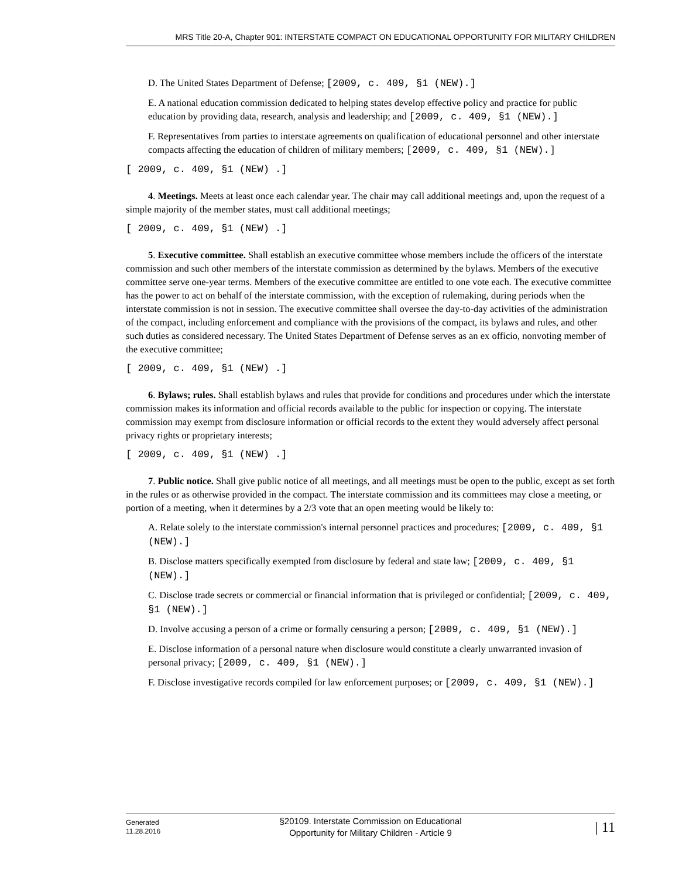MRS Title 20-A, Chapter 901: INTERSTATE COMPACT ON EDUCATIONAL OPPORTUNITY FOR MILITARY CHILDREN
D. The United States Department of Defense; [2009, c. 409, §1 (NEW).]
E. A national education commission dedicated to helping states develop effective policy and practice for public education by providing data, research, analysis and leadership; and [2009, c. 409, §1 (NEW).]
F. Representatives from parties to interstate agreements on qualification of educational personnel and other interstate compacts affecting the education of children of military members; [2009, c. 409, §1 (NEW).]
[ 2009, c. 409, §1 (NEW) .]
4. Meetings. Meets at least once each calendar year. The chair may call additional meetings and, upon the request of a simple majority of the member states, must call additional meetings;
[ 2009, c. 409, §1 (NEW) .]
5. Executive committee. Shall establish an executive committee whose members include the officers of the interstate commission and such other members of the interstate commission as determined by the bylaws. Members of the executive committee serve one-year terms. Members of the executive committee are entitled to one vote each. The executive committee has the power to act on behalf of the interstate commission, with the exception of rulemaking, during periods when the interstate commission is not in session. The executive committee shall oversee the day-to-day activities of the administration of the compact, including enforcement and compliance with the provisions of the compact, its bylaws and rules, and other such duties as considered necessary. The United States Department of Defense serves as an ex officio, nonvoting member of the executive committee;
[ 2009, c. 409, §1 (NEW) .]
6. Bylaws; rules. Shall establish bylaws and rules that provide for conditions and procedures under which the interstate commission makes its information and official records available to the public for inspection or copying. The interstate commission may exempt from disclosure information or official records to the extent they would adversely affect personal privacy rights or proprietary interests;
[ 2009, c. 409, §1 (NEW) .]
7. Public notice. Shall give public notice of all meetings, and all meetings must be open to the public, except as set forth in the rules or as otherwise provided in the compact. The interstate commission and its committees may close a meeting, or portion of a meeting, when it determines by a 2/3 vote that an open meeting would be likely to:
A. Relate solely to the interstate commission's internal personnel practices and procedures; [2009, c. 409, §1 (NEW).]
B. Disclose matters specifically exempted from disclosure by federal and state law; [2009, c. 409, §1 (NEW).]
C. Disclose trade secrets or commercial or financial information that is privileged or confidential; [2009, c. 409, §1 (NEW).]
D. Involve accusing a person of a crime or formally censuring a person; [2009, c. 409, §1 (NEW).]
E. Disclose information of a personal nature when disclosure would constitute a clearly unwarranted invasion of personal privacy; [2009, c. 409, §1 (NEW).]
F. Disclose investigative records compiled for law enforcement purposes; or [2009, c. 409, §1 (NEW).]
Generated
11.28.2016
§20109. Interstate Commission on Educational
Opportunity for Military Children - Article 9
| 11